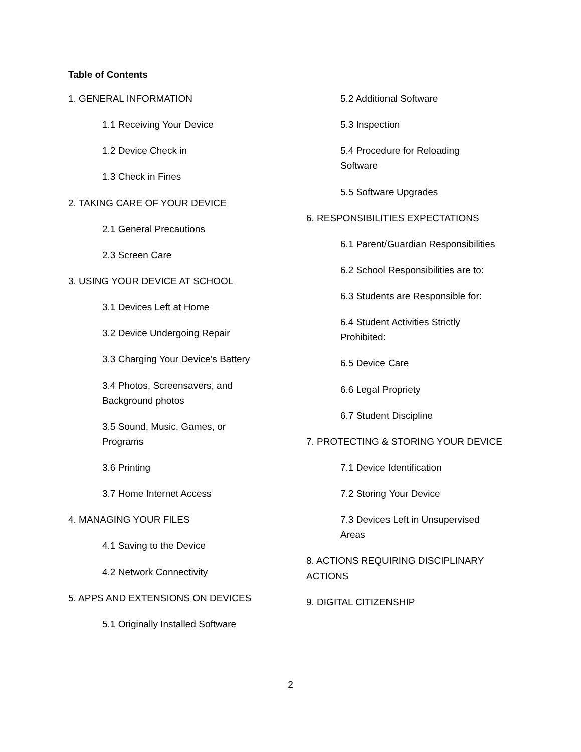Table of Contents
1. GENERAL INFORMATION
1.1 Receiving Your Device
1.2 Device Check in
1.3 Check in Fines
2. TAKING CARE OF YOUR DEVICE
2.1 General Precautions
2.3 Screen Care
3. USING YOUR DEVICE AT SCHOOL
3.1 Devices Left at Home
3.2 Device Undergoing Repair
3.3 Charging Your Device’s Battery
3.4 Photos, Screensavers, and
Background photos
3.5 Sound, Music, Games, or
Programs
3.6 Printing
3.7 Home Internet Access
4. MANAGING YOUR FILES
4.1 Saving to the Device
4.2 Network Connectivity
5. APPS AND EXTENSIONS ON DEVICES
5.1 Originally Installed Software
5.2 Additional Software
5.3 Inspection
5.4 Procedure for Reloading
Software
5.5 Software Upgrades
6. RESPONSIBILITIES EXPECTATIONS
6.1 Parent/Guardian Responsibilities
6.2 School Responsibilities are to:
6.3 Students are Responsible for:
6.4 Student Activities Strictly
Prohibited:
6.5 Device Care
6.6 Legal Propriety
6.7 Student Discipline
7. PROTECTING & STORING YOUR DEVICE
7.1 Device Identification
7.2 Storing Your Device
7.3 Devices Left in Unsupervised
Areas
8. ACTIONS REQUIRING DISCIPLINARY
ACTIONS
9. DIGITAL CITIZENSHIP
2